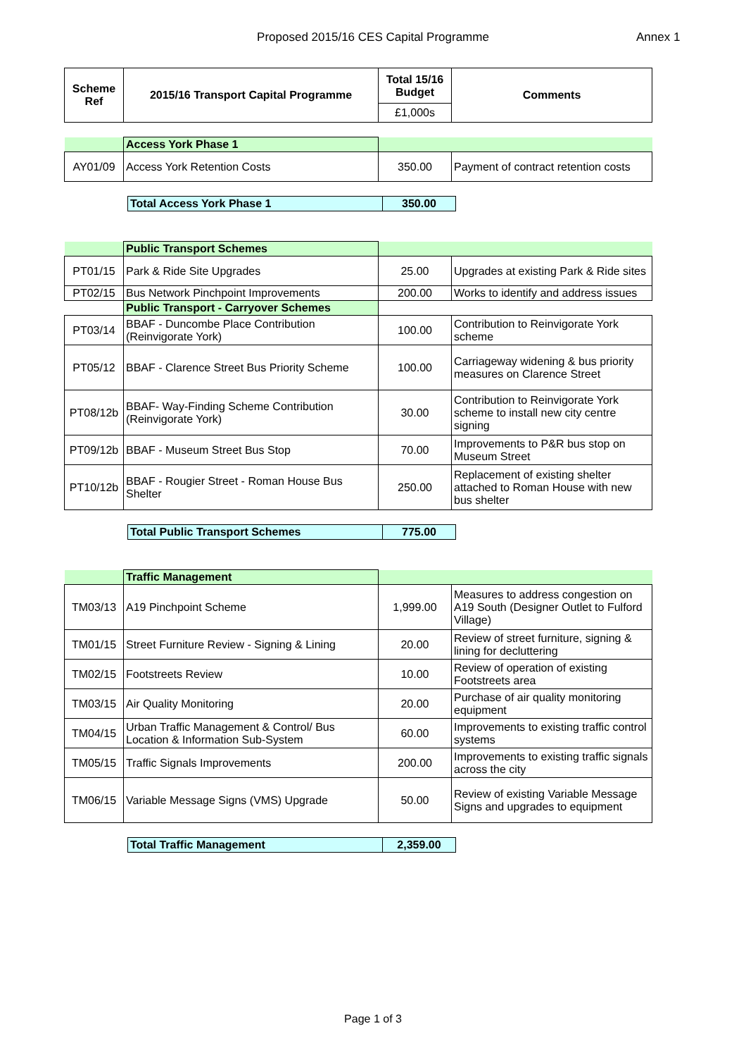Proposed 2015/16 CES Capital Programme Annex 1
| Scheme Ref | 2015/16 Transport Capital Programme | Total 15/16 Budget | Comments |
| --- | --- | --- | --- |
| | | £1,000s | |
| | Access York Phase 1 | | |
| AY01/09 | Access York Retention Costs | 350.00 | Payment of contract retention costs |
| Total Access York Phase 1 | 350.00 |
| --- | --- |
| | Public Transport Schemes | | |
| PT01/15 | Park & Ride Site Upgrades | 25.00 | Upgrades at existing Park & Ride sites |
| PT02/15 | Bus Network Pinchpoint Improvements | 200.00 | Works to identify and address issues |
| | Public Transport - Carryover Schemes | | |
| PT03/14 | BBAF - Duncombe Place Contribution (Reinvigorate York) | 100.00 | Contribution to Reinvigorate York scheme |
| PT05/12 | BBAF - Clarence Street Bus Priority Scheme | 100.00 | Carriageway widening & bus priority measures on Clarence Street |
| PT08/12b | BBAF- Way-Finding Scheme Contribution (Reinvigorate York) | 30.00 | Contribution to Reinvigorate York scheme to install new city centre signing |
| PT09/12b | BBAF - Museum Street Bus Stop | 70.00 | Improvements to P&R bus stop on Museum Street |
| PT10/12b | BBAF - Rougier Street - Roman House Bus Shelter | 250.00 | Replacement of existing shelter attached to Roman House with new bus shelter |
| Total Public Transport Schemes | 775.00 |
| --- | --- |
| | Traffic Management | | |
| TM03/13 | A19 Pinchpoint Scheme | 1,999.00 | Measures to address congestion on A19 South (Designer Outlet to Fulford Village) |
| TM01/15 | Street Furniture Review - Signing & Lining | 20.00 | Review of street furniture, signing & lining for decluttering |
| TM02/15 | Footstreets Review | 10.00 | Review of operation of existing Footstreets area |
| TM03/15 | Air Quality Monitoring | 20.00 | Purchase of air quality monitoring equipment |
| TM04/15 | Urban Traffic Management & Control/ Bus Location & Information Sub-System | 60.00 | Improvements to existing traffic control systems |
| TM05/15 | Traffic Signals Improvements | 200.00 | Improvements to existing traffic signals across the city |
| TM06/15 | Variable Message Signs (VMS) Upgrade | 50.00 | Review of existing Variable Message Signs and upgrades to equipment |
| Total Traffic Management | 2,359.00 |
| --- | --- |
Page 1 of 3